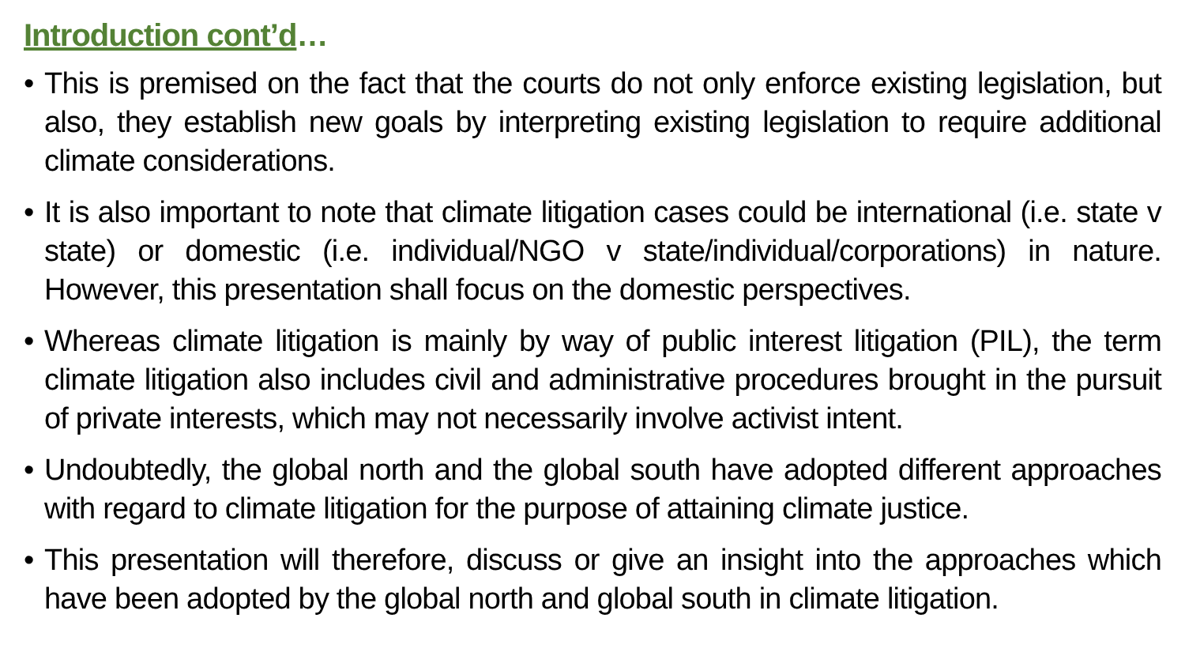Introduction cont’d…
• This is premised on the fact that the courts do not only enforce existing legislation, but also, they establish new goals by interpreting existing legislation to require additional climate considerations.
• It is also important to note that climate litigation cases could be international (i.e. state v state) or domestic (i.e. individual/NGO v state/individual/corporations) in nature. However, this presentation shall focus on the domestic perspectives.
• Whereas climate litigation is mainly by way of public interest litigation (PIL), the term climate litigation also includes civil and administrative procedures brought in the pursuit of private interests, which may not necessarily involve activist intent.
• Undoubtedly, the global north and the global south have adopted different approaches with regard to climate litigation for the purpose of attaining climate justice.
• This presentation will therefore, discuss or give an insight into the approaches which have been adopted by the global north and global south in climate litigation.